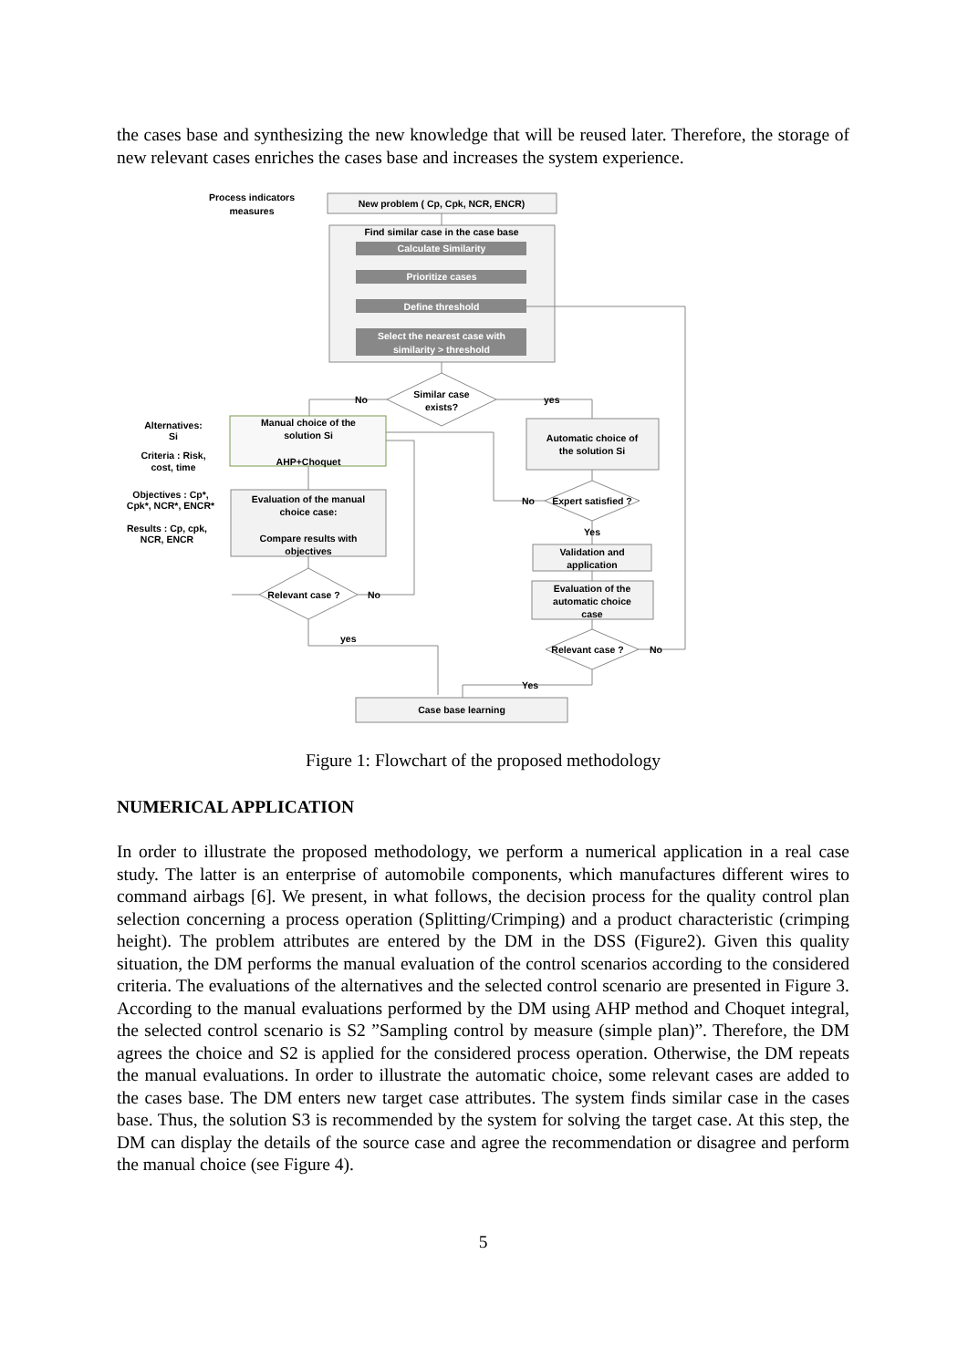the cases base and synthesizing the new knowledge that will be reused later. Therefore, the storage of new relevant cases enriches the cases base and increases the system experience.
Process indicators
measures
New problem ( Cp, Cpk, NCR, ENCR)
Find similar case in the case base
Calculate Similarity
Prioritize cases
Define threshold
Select the nearest case with
similarity > threshold
Similar case
exists?
No
yes
Alternatives:
Si
Manual choice of the
solution Si
AHP+Choquet
Criteria : Risk,
cost, time
Automatic choice of
the solution Si
Objectives : Cp*,
Cpk*, NCR*, ENCR*
Evaluation of the manual
choice case:
Compare results with
objectives
Results : Cp, cpk,
NCR, ENCR
No
Expert satisfied ?
Yes
Validation and
application
Evaluation of the
automatic choice
case
Relevant case ?
No
yes
Relevant case ?
No
Yes
Case base learning
Figure 1: Flowchart of the proposed methodology
NUMERICAL APPLICATION
In order to illustrate the proposed methodology, we perform a numerical application in a real case study. The latter is an enterprise of automobile components, which manufactures different wires to command airbags [6]. We present, in what follows, the decision process for the quality control plan selection concerning a process operation (Splitting/Crimping) and a product characteristic (crimping height). The problem attributes are entered by the DM in the DSS (Figure2). Given this quality situation, the DM performs the manual evaluation of the control scenarios according to the considered criteria. The evaluations of the alternatives and the selected control scenario are presented in Figure 3. According to the manual evaluations performed by the DM using AHP method and Choquet integral, the selected control scenario is S2 ”Sampling control by measure (simple plan)”. Therefore, the DM agrees the choice and S2 is applied for the considered process operation. Otherwise, the DM repeats the manual evaluations. In order to illustrate the automatic choice, some relevant cases are added to the cases base. The DM enters new target case attributes. The system finds similar case in the cases base. Thus, the solution S3 is recommended by the system for solving the target case. At this step, the DM can display the details of the source case and agree the recommendation or disagree and perform the manual choice (see Figure 4).
5